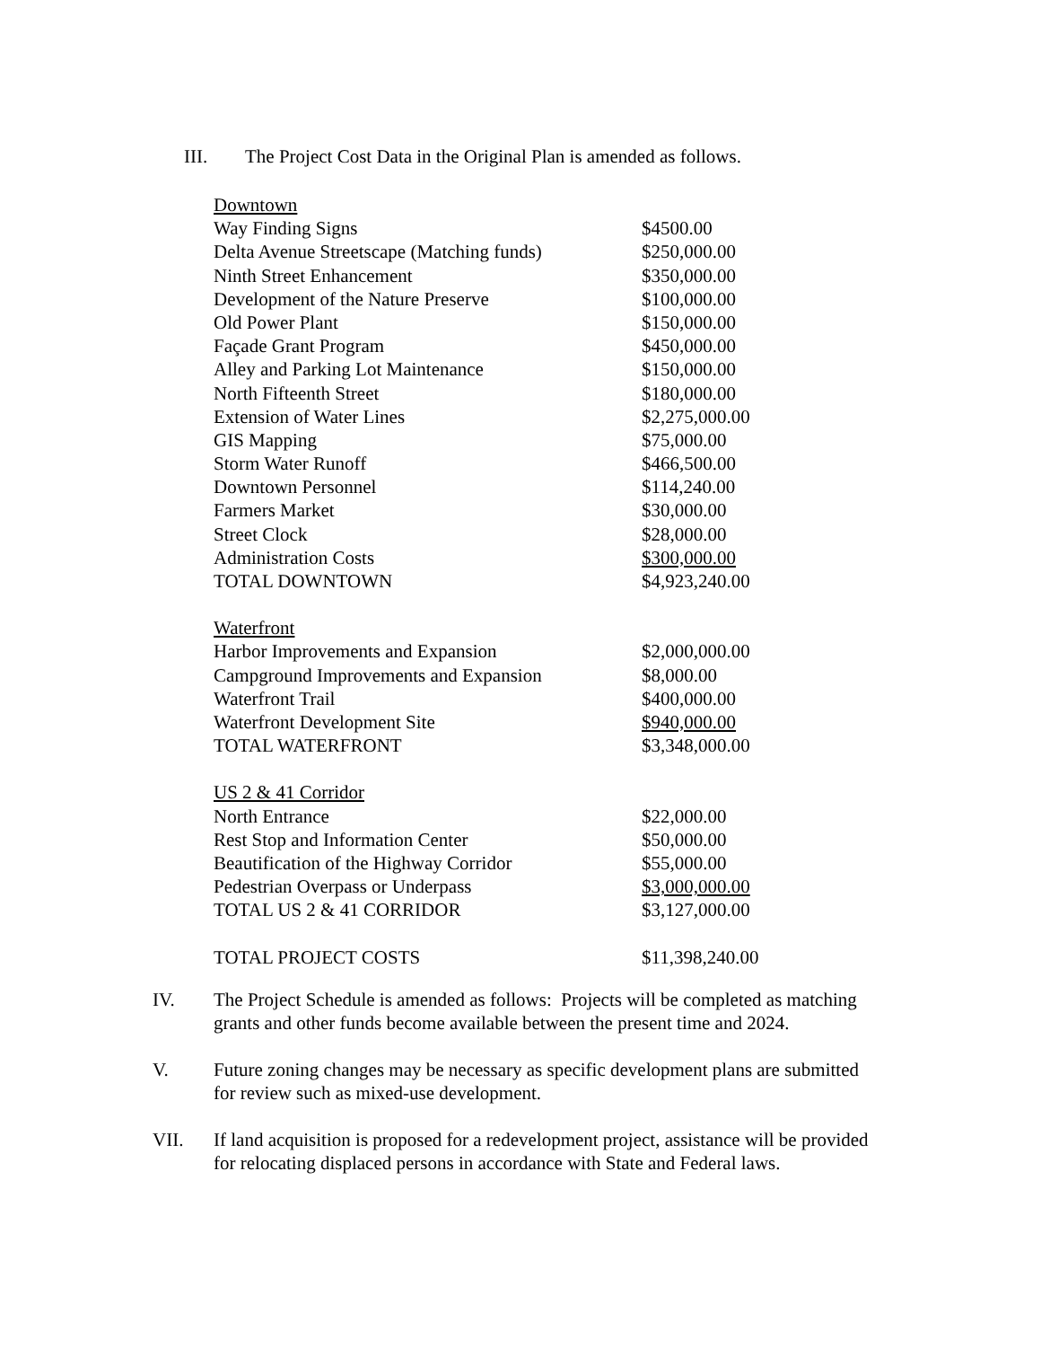III. The Project Cost Data in the Original Plan is amended as follows.
| Downtown | |
| Way Finding Signs | $4500.00 |
| Delta Avenue Streetscape (Matching funds) | $250,000.00 |
| Ninth Street Enhancement | $350,000.00 |
| Development of the Nature Preserve | $100,000.00 |
| Old Power Plant | $150,000.00 |
| Façade Grant Program | $450,000.00 |
| Alley and Parking Lot Maintenance | $150,000.00 |
| North Fifteenth Street | $180,000.00 |
| Extension of Water Lines | $2,275,000.00 |
| GIS Mapping | $75,000.00 |
| Storm Water Runoff | $466,500.00 |
| Downtown Personnel | $114,240.00 |
| Farmers Market | $30,000.00 |
| Street Clock | $28,000.00 |
| Administration Costs | $300,000.00 |
| TOTAL DOWNTOWN | $4,923,240.00 |
| Waterfront | |
| Harbor Improvements and Expansion | $2,000,000.00 |
| Campground Improvements and Expansion | $8,000.00 |
| Waterfront Trail | $400,000.00 |
| Waterfront Development Site | $940,000.00 |
| TOTAL WATERFRONT | $3,348,000.00 |
| US 2 & 41 Corridor | |
| North Entrance | $22,000.00 |
| Rest Stop and Information Center | $50,000.00 |
| Beautification of the Highway Corridor | $55,000.00 |
| Pedestrian Overpass or Underpass | $3,000,000.00 |
| TOTAL US 2 & 41 CORRIDOR | $3,127,000.00 |
| TOTAL PROJECT COSTS | $11,398,240.00 |
IV. The Project Schedule is amended as follows: Projects will be completed as matching grants and other funds become available between the present time and 2024.
V. Future zoning changes may be necessary as specific development plans are submitted for review such as mixed-use development.
VII. If land acquisition is proposed for a redevelopment project, assistance will be provided for relocating displaced persons in accordance with State and Federal laws.